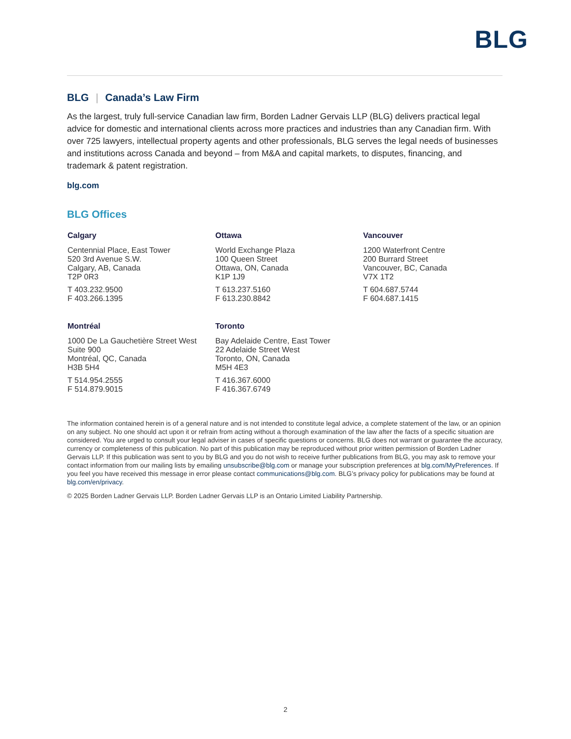BLG
BLG | Canada’s Law Firm
As the largest, truly full-service Canadian law firm, Borden Ladner Gervais LLP (BLG) delivers practical legal advice for domestic and international clients across more practices and industries than any Canadian firm. With over 725 lawyers, intellectual property agents and other professionals, BLG serves the legal needs of businesses and institutions across Canada and beyond – from M&A and capital markets, to disputes, financing, and trademark & patent registration.
blg.com
BLG Offices
Calgary
Centennial Place, East Tower
520 3rd Avenue S.W.
Calgary, AB, Canada
T2P 0R3
T 403.232.9500
F 403.266.1395
Ottawa
World Exchange Plaza
100 Queen Street
Ottawa, ON, Canada
K1P 1J9
T 613.237.5160
F 613.230.8842
Vancouver
1200 Waterfront Centre
200 Burrard Street
Vancouver, BC, Canada
V7X 1T2
T 604.687.5744
F 604.687.1415
Montréal
1000 De La Gauchetière Street West
Suite 900
Montréal, QC, Canada
H3B 5H4
T 514.954.2555
F 514.879.9015
Toronto
Bay Adelaide Centre, East Tower
22 Adelaide Street West
Toronto, ON, Canada
M5H 4E3
T 416.367.6000
F 416.367.6749
The information contained herein is of a general nature and is not intended to constitute legal advice, a complete statement of the law, or an opinion on any subject. No one should act upon it or refrain from acting without a thorough examination of the law after the facts of a specific situation are considered. You are urged to consult your legal adviser in cases of specific questions or concerns. BLG does not warrant or guarantee the accuracy, currency or completeness of this publication. No part of this publication may be reproduced without prior written permission of Borden Ladner Gervais LLP. If this publication was sent to you by BLG and you do not wish to receive further publications from BLG, you may ask to remove your contact information from our mailing lists by emailing unsubscribe@blg.com or manage your subscription preferences at blg.com/MyPreferences. If you feel you have received this message in error please contact communications@blg.com. BLG’s privacy policy for publications may be found at blg.com/en/privacy.
© 2025 Borden Ladner Gervais LLP. Borden Ladner Gervais LLP is an Ontario Limited Liability Partnership.
2